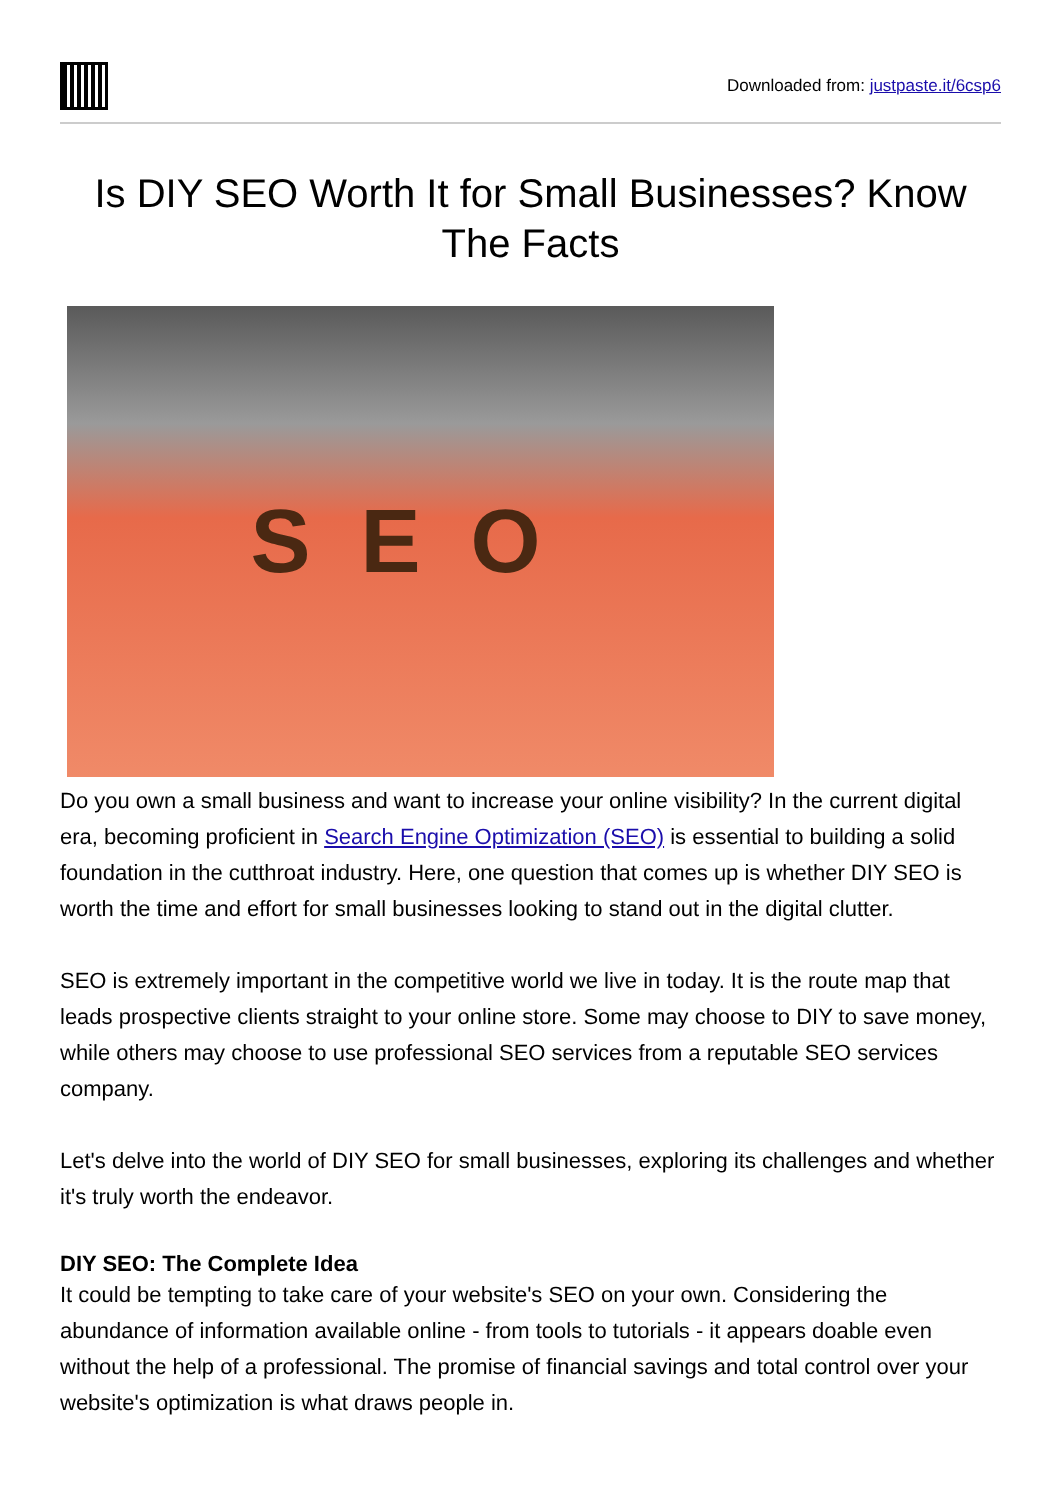Downloaded from: justpaste.it/6csp6
Is DIY SEO Worth It for Small Businesses? Know The Facts
SEO
Do you own a small business and want to increase your online visibility? In the current digital era, becoming proficient in Search Engine Optimization (SEO) is essential to building a solid foundation in the cutthroat industry. Here, one question that comes up is whether DIY SEO is worth the time and effort for small businesses looking to stand out in the digital clutter.
SEO is extremely important in the competitive world we live in today. It is the route map that leads prospective clients straight to your online store. Some may choose to DIY to save money, while others may choose to use professional SEO services from a reputable SEO services company.
Let's delve into the world of DIY SEO for small businesses, exploring its challenges and whether it's truly worth the endeavor.
DIY SEO: The Complete Idea
It could be tempting to take care of your website's SEO on your own. Considering the abundance of information available online - from tools to tutorials - it appears doable even without the help of a professional. The promise of financial savings and total control over your website's optimization is what draws people in.